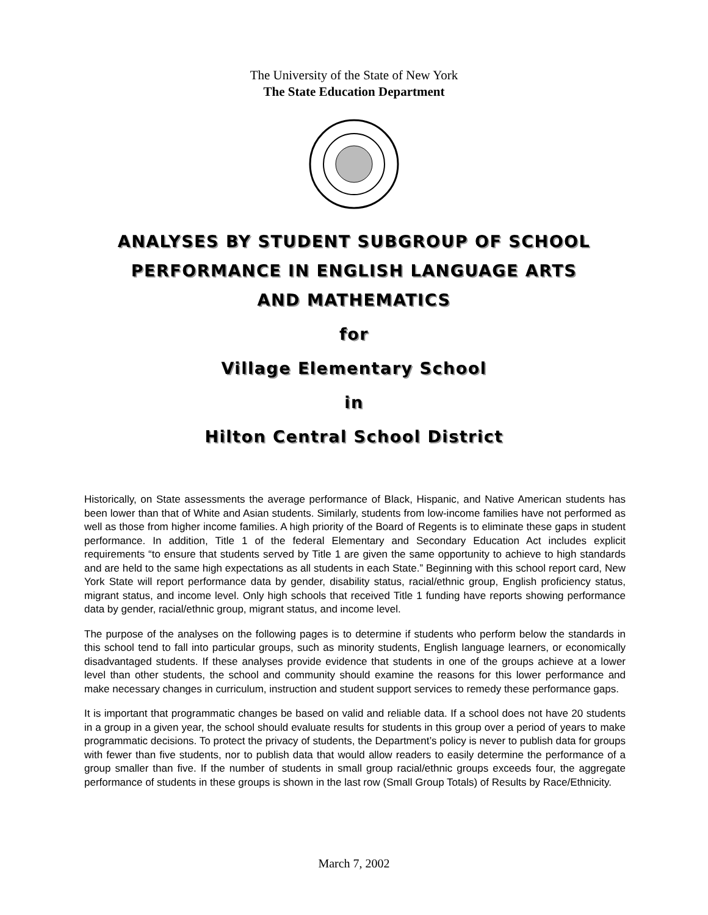The University of the State of New York
The State Education Department
ANALYSES BY STUDENT SUBGROUP OF SCHOOL
PERFORMANCE IN ENGLISH LANGUAGE ARTS
AND MATHEMATICS
for
Village Elementary School
in
Hilton Central School District
Historically, on State assessments the average performance of Black, Hispanic, and Native American students has been lower than that of White and Asian students. Similarly, students from low-income families have not performed as well as those from higher income families. A high priority of the Board of Regents is to eliminate these gaps in student performance. In addition, Title 1 of the federal Elementary and Secondary Education Act includes explicit requirements “to ensure that students served by Title 1 are given the same opportunity to achieve to high standards and are held to the same high expectations as all students in each State.” Beginning with this school report card, New York State will report performance data by gender, disability status, racial/ethnic group, English proficiency status, migrant status, and income level. Only high schools that received Title 1 funding have reports showing performance data by gender, racial/ethnic group, migrant status, and income level.
The purpose of the analyses on the following pages is to determine if students who perform below the standards in this school tend to fall into particular groups, such as minority students, English language learners, or economically disadvantaged students. If these analyses provide evidence that students in one of the groups achieve at a lower level than other students, the school and community should examine the reasons for this lower performance and make necessary changes in curriculum, instruction and student support services to remedy these performance gaps.
It is important that programmatic changes be based on valid and reliable data. If a school does not have 20 students in a group in a given year, the school should evaluate results for students in this group over a period of years to make programmatic decisions. To protect the privacy of students, the Department’s policy is never to publish data for groups with fewer than five students, nor to publish data that would allow readers to easily determine the performance of a group smaller than five. If the number of students in small group racial/ethnic groups exceeds four, the aggregate performance of students in these groups is shown in the last row (Small Group Totals) of Results by Race/Ethnicity.
March 7, 2002